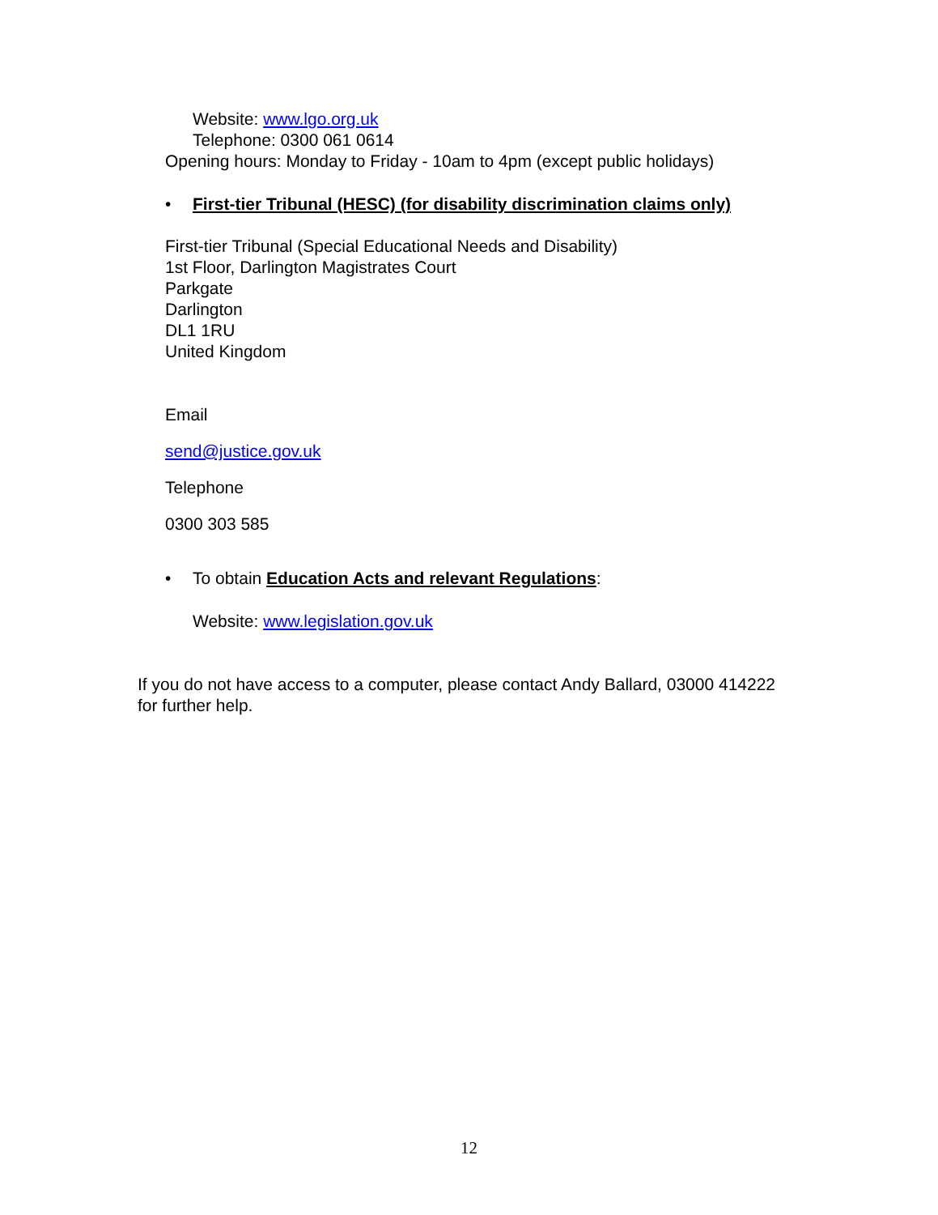Website: www.lgo.org.uk
Telephone: 0300 061 0614
Opening hours: Monday to Friday - 10am to 4pm (except public holidays)
• First-tier Tribunal (HESC) (for disability discrimination claims only)
First-tier Tribunal (Special Educational Needs and Disability)
1st Floor, Darlington Magistrates Court
Parkgate
Darlington
DL1 1RU
United Kingdom
Email
send@justice.gov.uk
Telephone
0300 303 585
• To obtain Education Acts and relevant Regulations:
Website: www.legislation.gov.uk
If you do not have access to a computer, please contact Andy Ballard, 03000 414222 for further help.
12